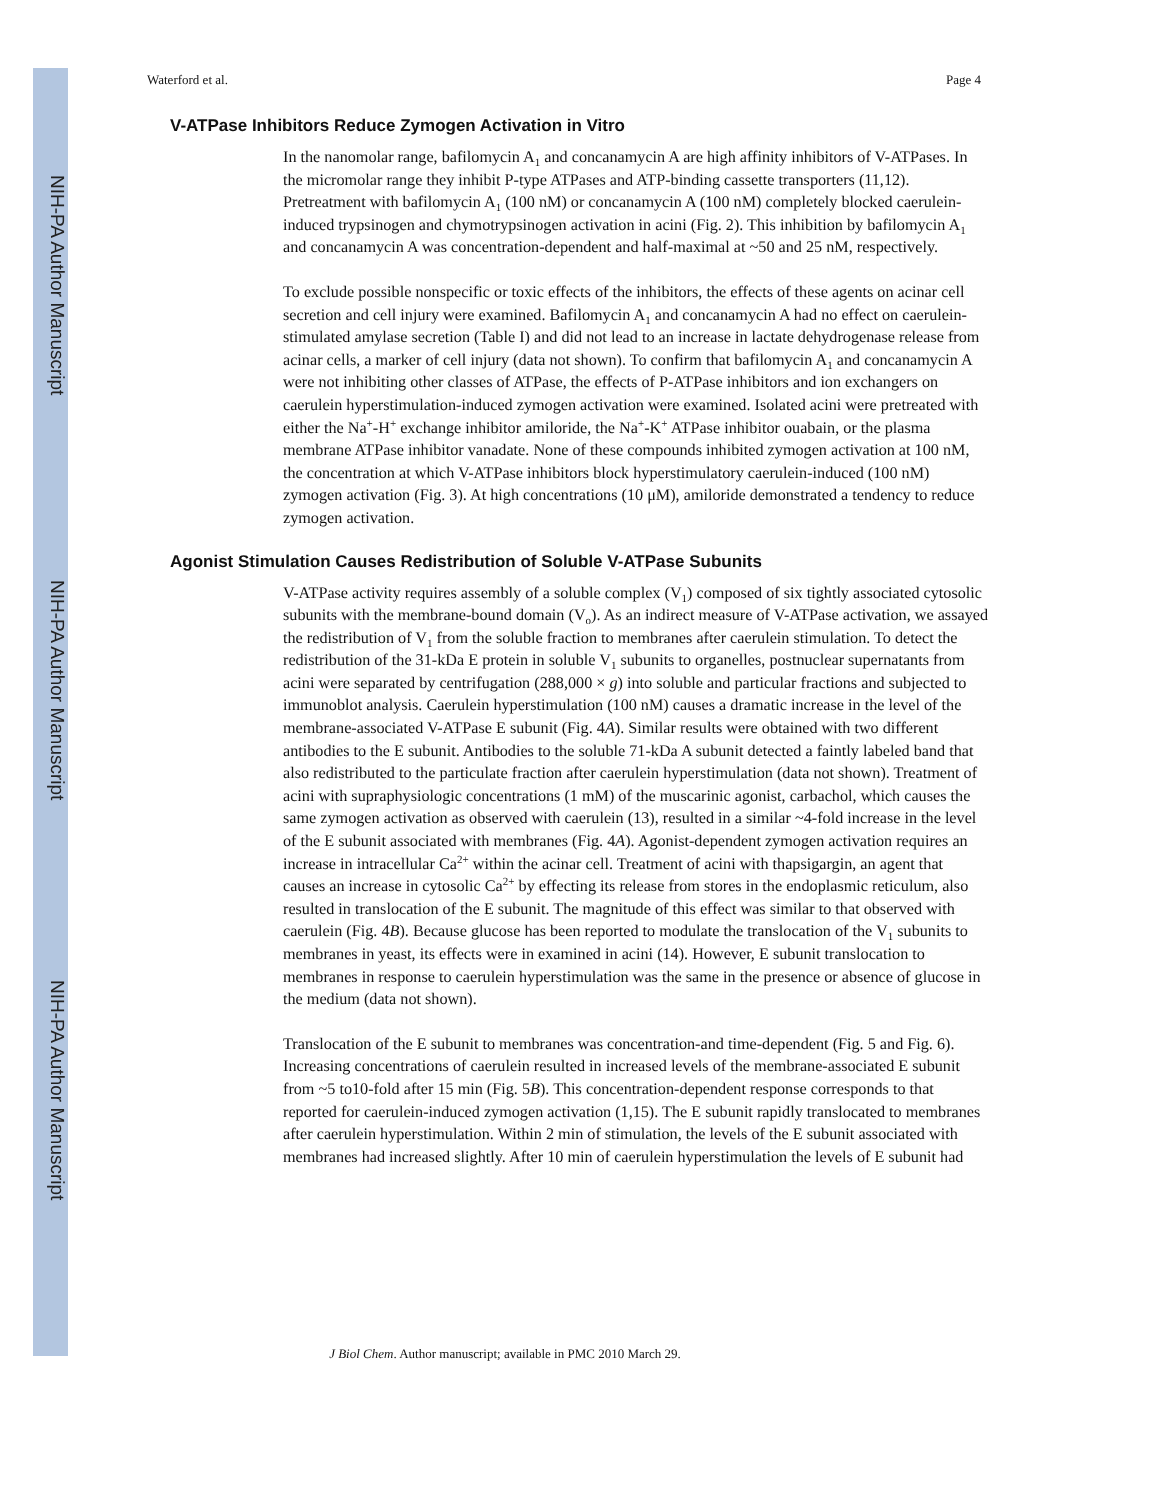NIH-PA Author Manuscript
NIH-PA Author Manuscript
NIH-PA Author Manuscript
Waterford et al. Page 4
V-ATPase Inhibitors Reduce Zymogen Activation in Vitro
In the nanomolar range, bafilomycin A<sub>1</sub> and concanamycin A are high affinity inhibitors of V-ATPases. In the micromolar range they inhibit P-type ATPases and ATP-binding cassette transporters (11,12). Pretreatment with bafilomycin A<sub>1</sub> (100 nM) or concanamycin A (100 nM) completely blocked caerulein-induced trypsinogen and chymotrypsinogen activation in acini (Fig. 2). This inhibition by bafilomycin A<sub>1</sub> and concanamycin A was concentration-dependent and half-maximal at ~50 and 25 nM, respectively.
To exclude possible nonspecific or toxic effects of the inhibitors, the effects of these agents on acinar cell secretion and cell injury were examined. Bafilomycin A<sub>1</sub> and concanamycin A had no effect on caerulein-stimulated amylase secretion (Table I) and did not lead to an increase in lactate dehydrogenase release from acinar cells, a marker of cell injury (data not shown). To confirm that bafilomycin A<sub>1</sub> and concanamycin A were not inhibiting other classes of ATPase, the effects of P-ATPase inhibitors and ion exchangers on caerulein hyperstimulation-induced zymogen activation were examined. Isolated acini were pretreated with either the Na<sup>+</sup>-H<sup>+</sup> exchange inhibitor amiloride, the Na<sup>+</sup>-K<sup>+</sup> ATPase inhibitor ouabain, or the plasma membrane ATPase inhibitor vanadate. None of these compounds inhibited zymogen activation at 100 nM, the concentration at which V-ATPase inhibitors block hyperstimulatory caerulein-induced (100 nM) zymogen activation (Fig. 3). At high concentrations (10 μM), amiloride demonstrated a tendency to reduce zymogen activation.
Agonist Stimulation Causes Redistribution of Soluble V-ATPase Subunits
V-ATPase activity requires assembly of a soluble complex (V<sub>1</sub>) composed of six tightly associated cytosolic subunits with the membrane-bound domain (V<sub>o</sub>). As an indirect measure of V-ATPase activation, we assayed the redistribution of V<sub>1</sub> from the soluble fraction to membranes after caerulein stimulation. To detect the redistribution of the 31-kDa E protein in soluble V<sub>1</sub> subunits to organelles, postnuclear supernatants from acini were separated by centrifugation (288,000 × g) into soluble and particular fractions and subjected to immunoblot analysis. Caerulein hyperstimulation (100 nM) causes a dramatic increase in the level of the membrane-associated V-ATPase E subunit (Fig. 4A). Similar results were obtained with two different antibodies to the E subunit. Antibodies to the soluble 71-kDa A subunit detected a faintly labeled band that also redistributed to the particulate fraction after caerulein hyperstimulation (data not shown). Treatment of acini with supraphysiologic concentrations (1 mM) of the muscarinic agonist, carbachol, which causes the same zymogen activation as observed with caerulein (13), resulted in a similar ~4-fold increase in the level of the E subunit associated with membranes (Fig. 4A). Agonist-dependent zymogen activation requires an increase in intracellular Ca<sup>2+</sup> within the acinar cell. Treatment of acini with thapsigargin, an agent that causes an increase in cytosolic Ca<sup>2+</sup> by effecting its release from stores in the endoplasmic reticulum, also resulted in translocation of the E subunit. The magnitude of this effect was similar to that observed with caerulein (Fig. 4B). Because glucose has been reported to modulate the translocation of the V<sub>1</sub> subunits to membranes in yeast, its effects were in examined in acini (14). However, E subunit translocation to membranes in response to caerulein hyperstimulation was the same in the presence or absence of glucose in the medium (data not shown).
Translocation of the E subunit to membranes was concentration-and time-dependent (Fig. 5 and Fig. 6). Increasing concentrations of caerulein resulted in increased levels of the membrane-associated E subunit from ~5 to10-fold after 15 min (Fig. 5B). This concentration-dependent response corresponds to that reported for caerulein-induced zymogen activation (1,15). The E subunit rapidly translocated to membranes after caerulein hyperstimulation. Within 2 min of stimulation, the levels of the E subunit associated with membranes had increased slightly. After 10 min of caerulein hyperstimulation the levels of E subunit had
J Biol Chem. Author manuscript; available in PMC 2010 March 29.